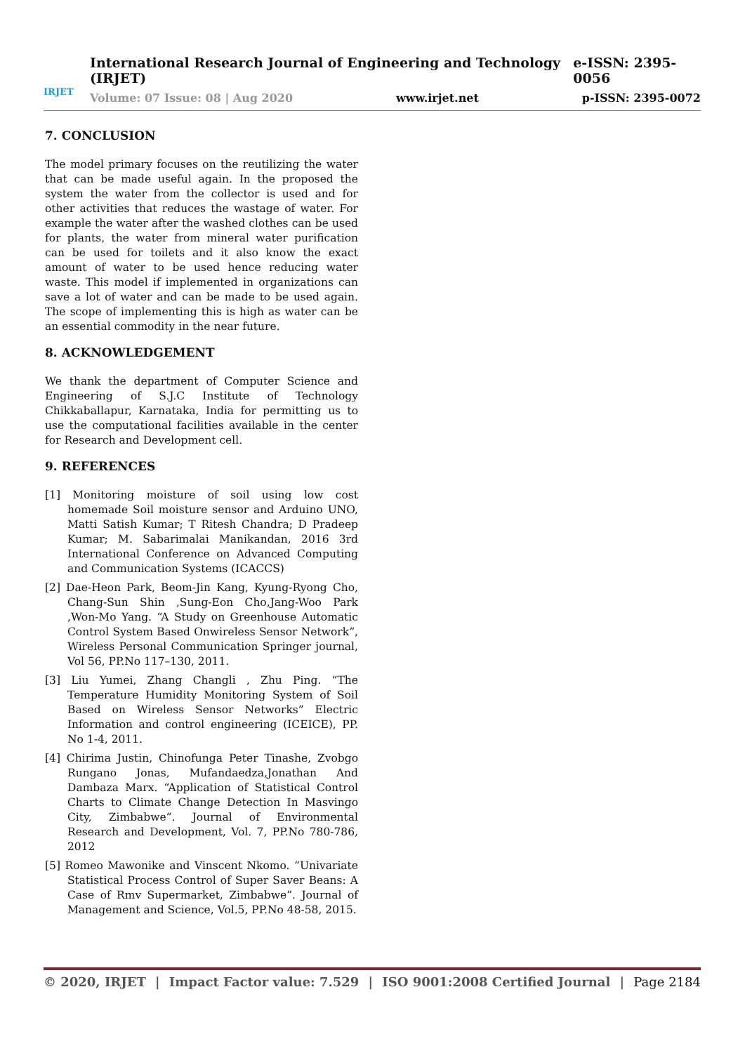IRJET
International Research Journal of Engineering and Technology (IRJET) e-ISSN: 2395-0056
Volume: 07 Issue: 08 | Aug 2020 www.irjet.net p-ISSN: 2395-0072
7. CONCLUSION
The model primary focuses on the reutilizing the water that can be made useful again. In the proposed the system the water from the collector is used and for other activities that reduces the wastage of water. For example the water after the washed clothes can be used for plants, the water from mineral water purification can be used for toilets and it also know the exact amount of water to be used hence reducing water waste. This model if implemented in organizations can save a lot of water and can be made to be used again. The scope of implementing this is high as water can be an essential commodity in the near future.
8. ACKNOWLEDGEMENT
We thank the department of Computer Science and Engineering of S.J.C Institute of Technology Chikkaballapur, Karnataka, India for permitting us to use the computational facilities available in the center for Research and Development cell.
9. REFERENCES
[1] Monitoring moisture of soil using low cost homemade Soil moisture sensor and Arduino UNO, Matti Satish Kumar; T Ritesh Chandra; D Pradeep Kumar; M. Sabarimalai Manikandan, 2016 3rd International Conference on Advanced Computing and Communication Systems (ICACCS)
[2] Dae-Heon Park, Beom-Jin Kang, Kyung-Ryong Cho, Chang-Sun Shin ,Sung-Eon Cho,Jang-Woo Park ,Won-Mo Yang. “A Study on Greenhouse Automatic Control System Based Onwireless Sensor Network”, Wireless Personal Communication Springer journal, Vol 56, PP.No 117–130, 2011.
[3] Liu Yumei, Zhang Changli , Zhu Ping. “The Temperature Humidity Monitoring System of Soil Based on Wireless Sensor Networks” Electric Information and control engineering (ICEICE), PP. No 1-4, 2011.
[4] Chirima Justin, Chinofunga Peter Tinashe, Zvobgo Rungano Jonas, Mufandaedza,Jonathan And Dambaza Marx. “Application of Statistical Control Charts to Climate Change Detection In Masvingo City, Zimbabwe”. Journal of Environmental Research and Development, Vol. 7, PP.No 780-786, 2012
[5] Romeo Mawonike and Vinscent Nkomo. “Univariate Statistical Process Control of Super Saver Beans: A Case of Rmv Supermarket, Zimbabwe”. Journal of Management and Science, Vol.5, PP.No 48-58, 2015.
© 2020, IRJET | Impact Factor value: 7.529 | ISO 9001:2008 Certified Journal | Page 2184